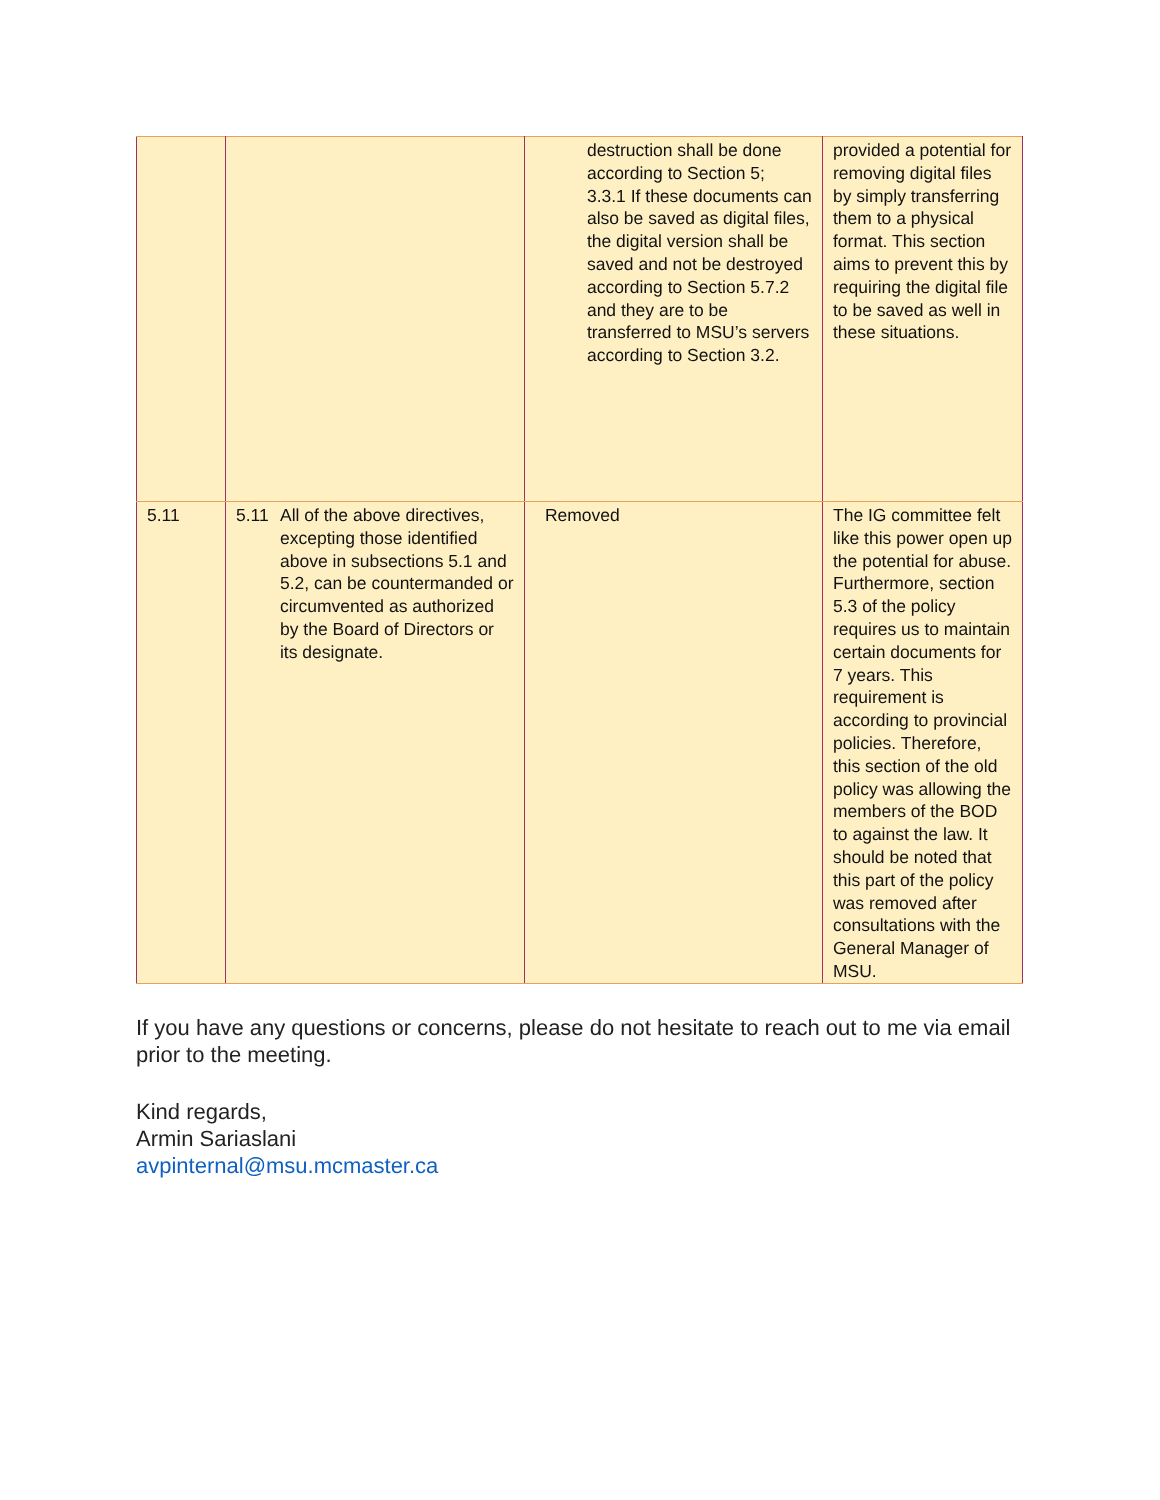| | | destruction shall be done according to Section 5; 3.3.1 If these documents can also be saved as digital files, the digital version shall be saved and not be destroyed according to Section 5.7.2 and they are to be transferred to MSU’s servers according to Section 3.2. | provided a potential for removing digital files by simply transferring them to a physical format. This section aims to prevent this by requiring the digital file to be saved as well in these situations. |
| 5.11 | 5.11 All of the above directives, excepting those identified above in subsections 5.1 and 5.2, can be countermanded or circumvented as authorized by the Board of Directors or its designate. | Removed | The IG committee felt like this power open up the potential for abuse. Furthermore, section 5.3 of the policy requires us to maintain certain documents for 7 years. This requirement is according to provincial policies. Therefore, this section of the old policy was allowing the members of the BOD to against the law. It should be noted that this part of the policy was removed after consultations with the General Manager of MSU. |
If you have any questions or concerns, please do not hesitate to reach out to me via email prior to the meeting.
Kind regards,
Armin Sariaslani
avpinternal@msu.mcmaster.ca